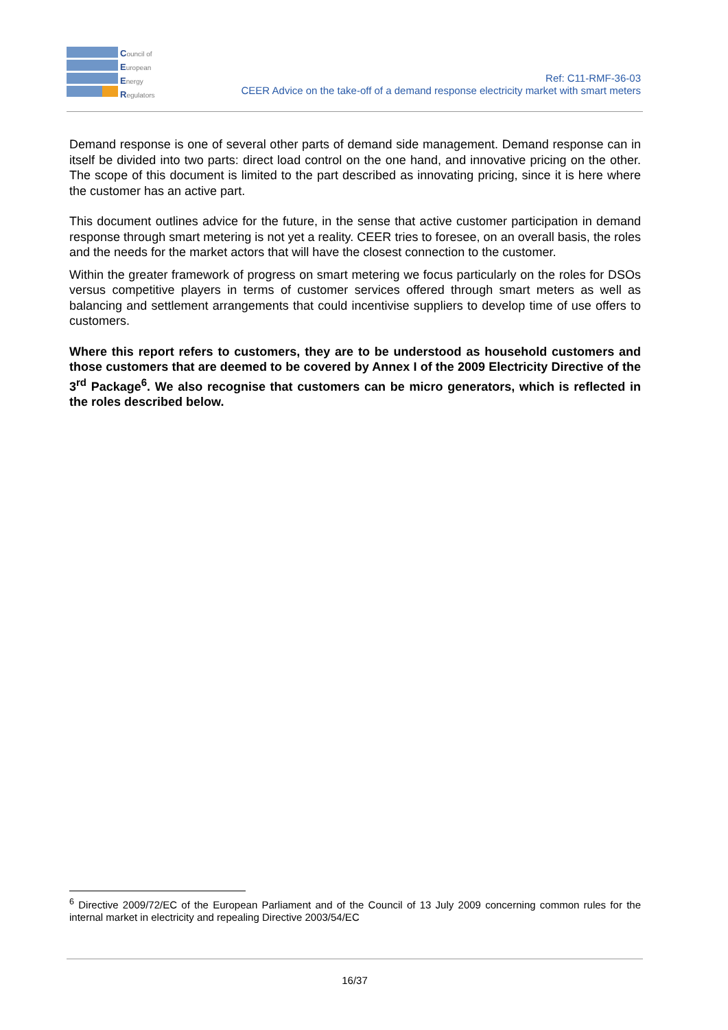Council of
European
Energy
Regulators
Ref: C11-RMF-36-03
CEER Advice on the take-off of a demand response electricity market with smart meters
Demand response is one of several other parts of demand side management. Demand response can in itself be divided into two parts: direct load control on the one hand, and innovative pricing on the other. The scope of this document is limited to the part described as innovating pricing, since it is here where the customer has an active part.
This document outlines advice for the future, in the sense that active customer participation in demand response through smart metering is not yet a reality. CEER tries to foresee, on an overall basis, the roles and the needs for the market actors that will have the closest connection to the customer.
Within the greater framework of progress on smart metering we focus particularly on the roles for DSOs versus competitive players in terms of customer services offered through smart meters as well as balancing and settlement arrangements that could incentivise suppliers to develop time of use offers to customers.
Where this report refers to customers, they are to be understood as household customers and those customers that are deemed to be covered by Annex I of the 2009 Electricity Directive of the 3<sup>rd</sup> Package<sup>6</sup>. We also recognise that customers can be micro generators, which is reflected in the roles described below.
<sup>6</sup> Directive 2009/72/EC of the European Parliament and of the Council of 13 July 2009 concerning common rules for the internal market in electricity and repealing Directive 2003/54/EC
16/37